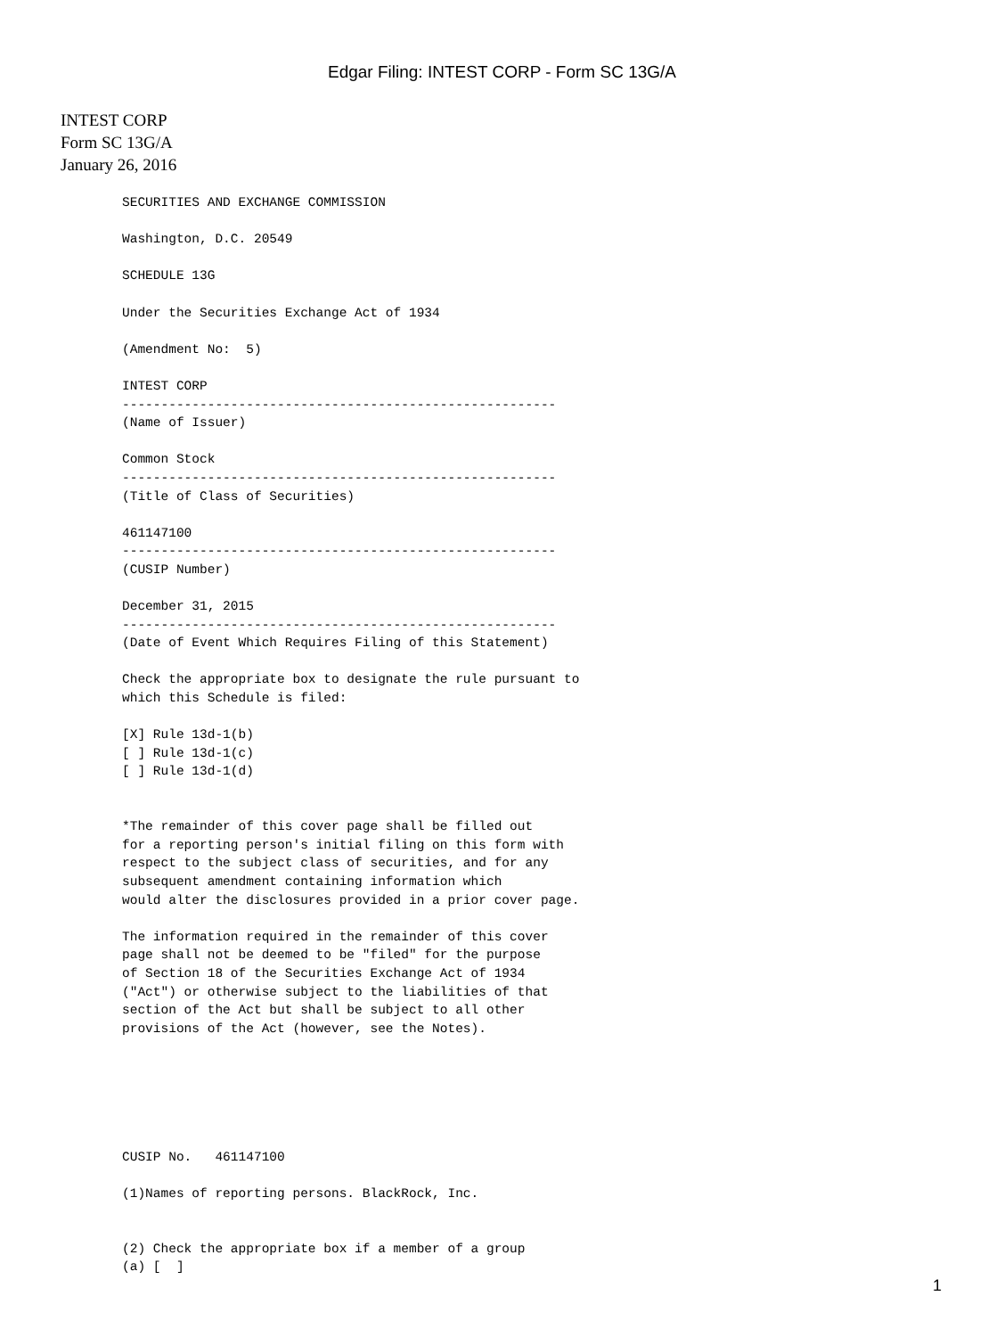Edgar Filing: INTEST CORP - Form SC 13G/A
INTEST CORP
Form SC 13G/A
January 26, 2016
SECURITIES AND EXCHANGE COMMISSION

Washington, D.C. 20549

SCHEDULE 13G

Under the Securities Exchange Act of 1934

(Amendment No:  5)

INTEST CORP
--------------------------------------------------------
(Name of Issuer)

Common Stock
--------------------------------------------------------
(Title of Class of Securities)

461147100
--------------------------------------------------------
(CUSIP Number)

December 31, 2015
--------------------------------------------------------
(Date of Event Which Requires Filing of this Statement)

Check the appropriate box to designate the rule pursuant to
which this Schedule is filed:

[X] Rule 13d-1(b)
[ ] Rule 13d-1(c)
[ ] Rule 13d-1(d)


*The remainder of this cover page shall be filled out
for a reporting person's initial filing on this form with
respect to the subject class of securities, and for any
subsequent amendment containing information which
would alter the disclosures provided in a prior cover page.

The information required in the remainder of this cover
page shall not be deemed to be "filed" for the purpose
of Section 18 of the Securities Exchange Act of 1934
("Act") or otherwise subject to the liabilities of that
section of the Act but shall be subject to all other
provisions of the Act (however, see the Notes).






CUSIP No.   461147100

(1)Names of reporting persons. BlackRock, Inc.


(2) Check the appropriate box if a member of a group
(a) [  ]
1